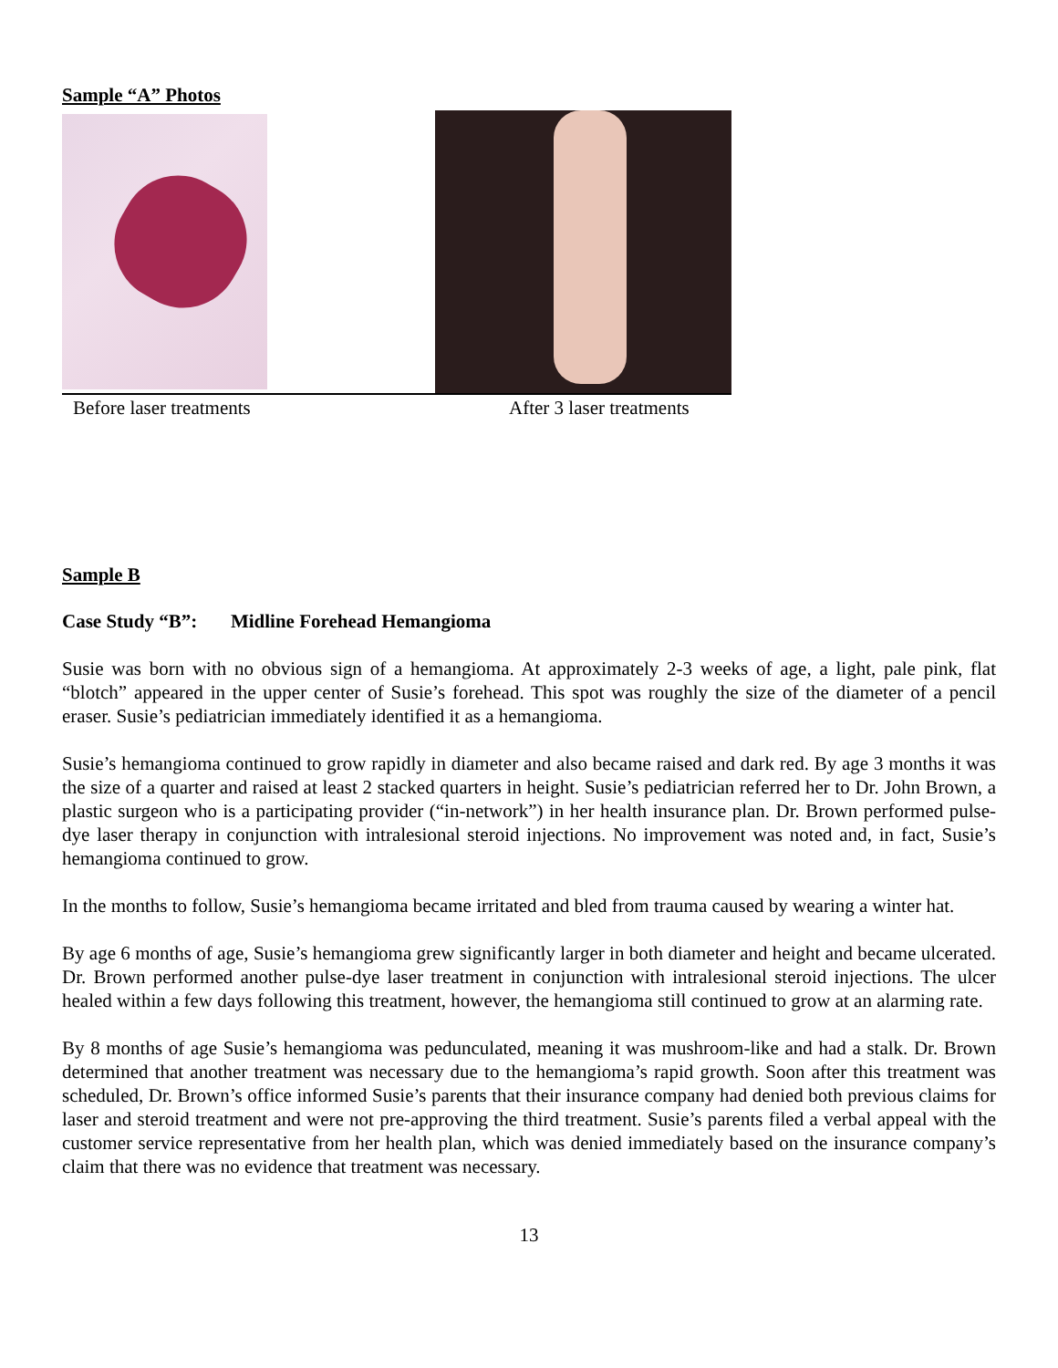Sample “A” Photos
Before laser treatments After 3 laser treatments
Sample B
Case Study “B”: Midline Forehead Hemangioma
Susie was born with no obvious sign of a hemangioma. At approximately 2-3 weeks of age, a light, pale pink, flat “blotch” appeared in the upper center of Susie’s forehead. This spot was roughly the size of the diameter of a pencil eraser. Susie’s pediatrician immediately identified it as a hemangioma.
Susie’s hemangioma continued to grow rapidly in diameter and also became raised and dark red. By age 3 months it was the size of a quarter and raised at least 2 stacked quarters in height. Susie’s pediatrician referred her to Dr. John Brown, a plastic surgeon who is a participating provider (“in-network”) in her health insurance plan. Dr. Brown performed pulse-dye laser therapy in conjunction with intralesional steroid injections. No improvement was noted and, in fact, Susie’s hemangioma continued to grow.
In the months to follow, Susie’s hemangioma became irritated and bled from trauma caused by wearing a winter hat.
By age 6 months of age, Susie’s hemangioma grew significantly larger in both diameter and height and became ulcerated. Dr. Brown performed another pulse-dye laser treatment in conjunction with intralesional steroid injections. The ulcer healed within a few days following this treatment, however, the hemangioma still continued to grow at an alarming rate.
By 8 months of age Susie’s hemangioma was pedunculated, meaning it was mushroom-like and had a stalk. Dr. Brown determined that another treatment was necessary due to the hemangioma’s rapid growth. Soon after this treatment was scheduled, Dr. Brown’s office informed Susie’s parents that their insurance company had denied both previous claims for laser and steroid treatment and were not pre-approving the third treatment. Susie’s parents filed a verbal appeal with the customer service representative from her health plan, which was denied immediately based on the insurance company’s claim that there was no evidence that treatment was necessary.
13